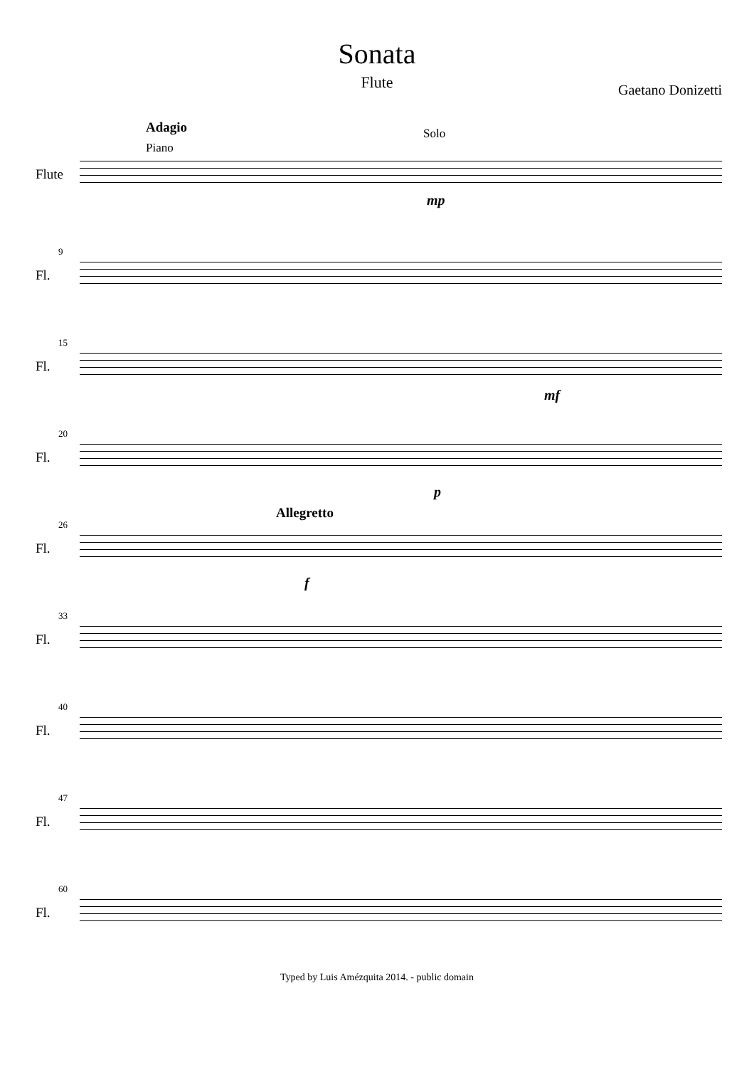Sonata
Flute
Gaetano Donizetti
Adagio
Piano
Solo
Flute
mp
9
Fl.
15
Fl.
mf
20
Fl.
p
Allegretto
26
Fl.
f
33
Fl.
40
Fl.
47
Fl.
60
Fl.
Typed by Luis Amézquita 2014. - public domain